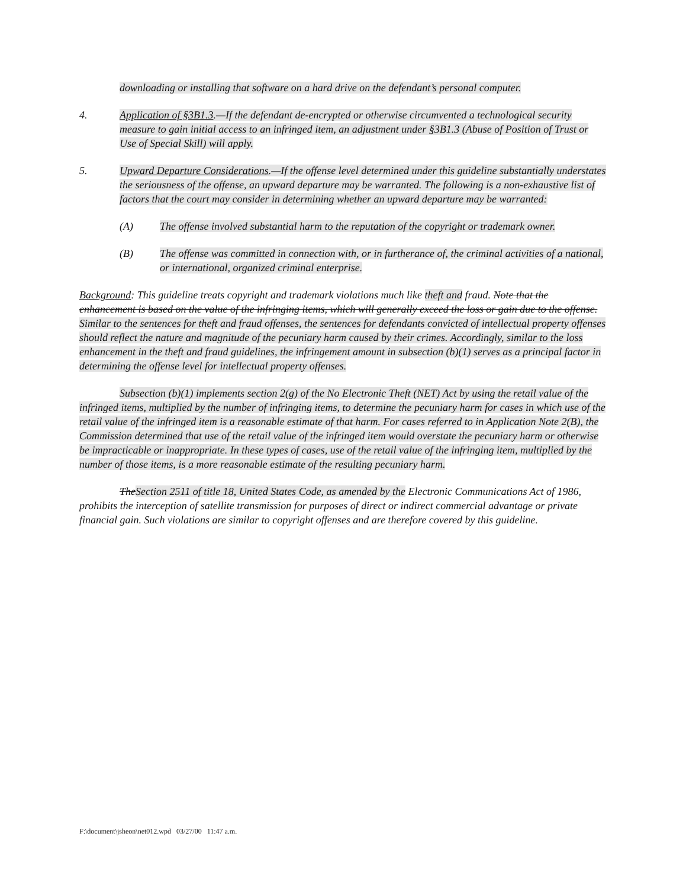downloading or installing that software on a hard drive on the defendant’s personal computer.
4. Application of §3B1.3.—If the defendant de-encrypted or otherwise circumvented a technological security measure to gain initial access to an infringed item, an adjustment under §3B1.3 (Abuse of Position of Trust or Use of Special Skill) will apply.
5. Upward Departure Considerations.—If the offense level determined under this guideline substantially understates the seriousness of the offense, an upward departure may be warranted. The following is a non-exhaustive list of factors that the court may consider in determining whether an upward departure may be warranted:
(A) The offense involved substantial harm to the reputation of the copyright or trademark owner.
(B) The offense was committed in connection with, or in furtherance of, the criminal activities of a national, or international, organized criminal enterprise.
Background: This guideline treats copyright and trademark violations much like theft and fraud. Note that the enhancement is based on the value of the infringing items, which will generally exceed the loss or gain due to the offense. Similar to the sentences for theft and fraud offenses, the sentences for defendants convicted of intellectual property offenses should reflect the nature and magnitude of the pecuniary harm caused by their crimes. Accordingly, similar to the loss enhancement in the theft and fraud guidelines, the infringement amount in subsection (b)(1) serves as a principal factor in determining the offense level for intellectual property offenses.
Subsection (b)(1) implements section 2(g) of the No Electronic Theft (NET) Act by using the retail value of the infringed items, multiplied by the number of infringing items, to determine the pecuniary harm for cases in which use of the retail value of the infringed item is a reasonable estimate of that harm. For cases referred to in Application Note 2(B), the Commission determined that use of the retail value of the infringed item would overstate the pecuniary harm or otherwise be impracticable or inappropriate. In these types of cases, use of the retail value of the infringing item, multiplied by the number of those items, is a more reasonable estimate of the resulting pecuniary harm.
TheSection 2511 of title 18, United States Code, as amended by the Electronic Communications Act of 1986, prohibits the interception of satellite transmission for purposes of direct or indirect commercial advantage or private financial gain. Such violations are similar to copyright offenses and are therefore covered by this guideline.
F:\document\jsheon\net012.wpd 03/27/00 11:47 a.m.